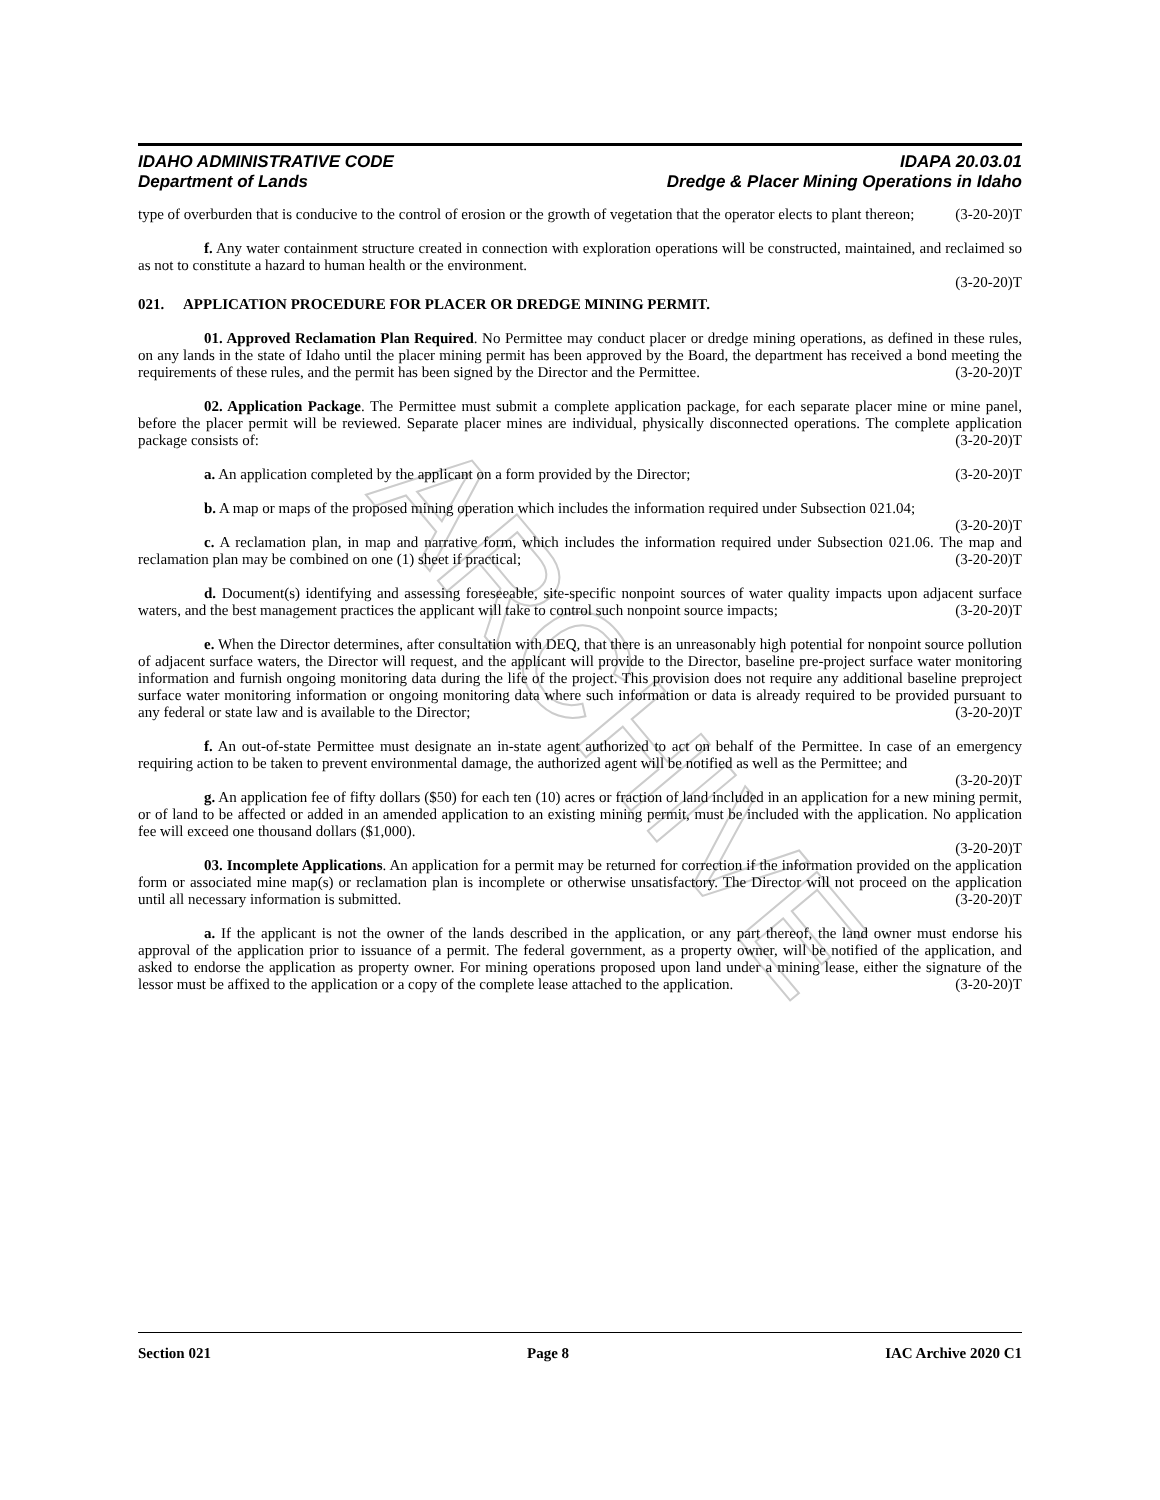ARCHIVE
IDAHO ADMINISTRATIVE CODE
Department of Lands
IDAPA 20.03.01
Dredge & Placer Mining Operations in Idaho
type of overburden that is conducive to the control of erosion or the growth of vegetation that the operator elects to plant thereon; (3-20-20)T
f. Any water containment structure created in connection with exploration operations will be constructed, maintained, and reclaimed so as not to constitute a hazard to human health or the environment.
(3-20-20)T
021. APPLICATION PROCEDURE FOR PLACER OR DREDGE MINING PERMIT.
01. Approved Reclamation Plan Required. No Permittee may conduct placer or dredge mining operations, as defined in these rules, on any lands in the state of Idaho until the placer mining permit has been approved by the Board, the department has received a bond meeting the requirements of these rules, and the permit has been signed by the Director and the Permittee. (3-20-20)T
02. Application Package. The Permittee must submit a complete application package, for each separate placer mine or mine panel, before the placer permit will be reviewed. Separate placer mines are individual, physically disconnected operations. The complete application package consists of: (3-20-20)T
a. An application completed by the applicant on a form provided by the Director; (3-20-20)T
b. A map or maps of the proposed mining operation which includes the information required under Subsection 021.04; (3-20-20)T
c. A reclamation plan, in map and narrative form, which includes the information required under Subsection 021.06. The map and reclamation plan may be combined on one (1) sheet if practical; (3-20-20)T
d. Document(s) identifying and assessing foreseeable, site-specific nonpoint sources of water quality impacts upon adjacent surface waters, and the best management practices the applicant will take to control such nonpoint source impacts; (3-20-20)T
e. When the Director determines, after consultation with DEQ, that there is an unreasonably high potential for nonpoint source pollution of adjacent surface waters, the Director will request, and the applicant will provide to the Director, baseline pre-project surface water monitoring information and furnish ongoing monitoring data during the life of the project. This provision does not require any additional baseline preproject surface water monitoring information or ongoing monitoring data where such information or data is already required to be provided pursuant to any federal or state law and is available to the Director; (3-20-20)T
f. An out-of-state Permittee must designate an in-state agent authorized to act on behalf of the Permittee. In case of an emergency requiring action to be taken to prevent environmental damage, the authorized agent will be notified as well as the Permittee; and (3-20-20)T
g. An application fee of fifty dollars ($50) for each ten (10) acres or fraction of land included in an application for a new mining permit, or of land to be affected or added in an amended application to an existing mining permit, must be included with the application. No application fee will exceed one thousand dollars ($1,000).
(3-20-20)T
03. Incomplete Applications. An application for a permit may be returned for correction if the information provided on the application form or associated mine map(s) or reclamation plan is incomplete or otherwise unsatisfactory. The Director will not proceed on the application until all necessary information is submitted. (3-20-20)T
a. If the applicant is not the owner of the lands described in the application, or any part thereof, the land owner must endorse his approval of the application prior to issuance of a permit. The federal government, as a property owner, will be notified of the application, and asked to endorse the application as property owner. For mining operations proposed upon land under a mining lease, either the signature of the lessor must be affixed to the application or a copy of the complete lease attached to the application. (3-20-20)T
Section 021 Page 8 IAC Archive 2020 C1